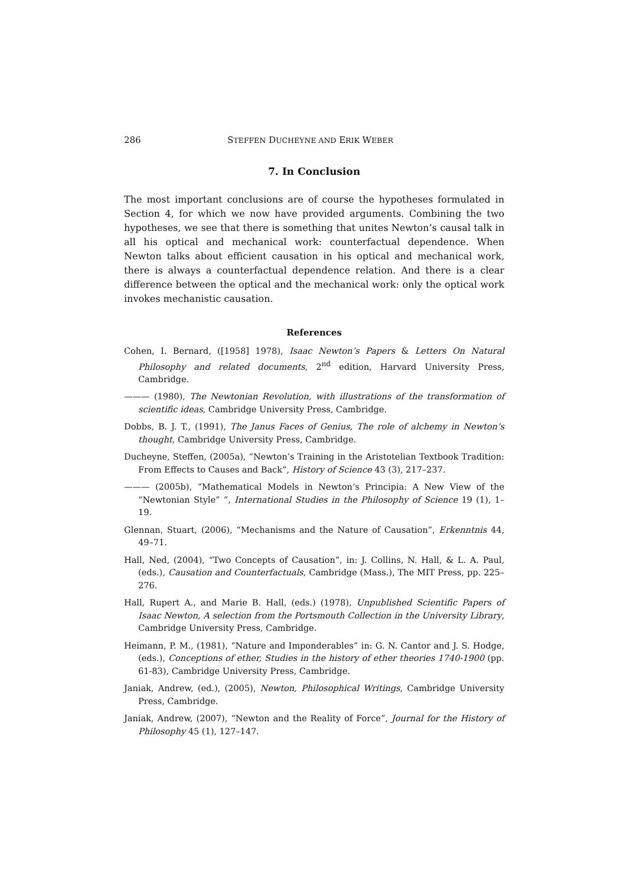286 STEFFEN DUCHEYNE AND ERIK WEBER
7. In Conclusion
The most important conclusions are of course the hypotheses formulated in Section 4, for which we now have provided arguments. Combining the two hypotheses, we see that there is something that unites Newton’s causal talk in all his optical and mechanical work: counterfactual dependence. When Newton talks about efficient causation in his optical and mechanical work, there is always a counterfactual dependence relation. And there is a clear difference between the optical and the mechanical work: only the optical work invokes mechanistic causation.
References
Cohen, I. Bernard, ([1958] 1978), Isaac Newton’s Papers & Letters On Natural Philosophy and related documents, 2<sup>nd</sup> edition, Harvard University Press, Cambridge.
——— (1980), The Newtonian Revolution, with illustrations of the transformation of scientific ideas, Cambridge University Press, Cambridge.
Dobbs, B. J. T., (1991), The Janus Faces of Genius, The role of alchemy in Newton’s thought, Cambridge University Press, Cambridge.
Ducheyne, Steffen, (2005a), “Newton’s Training in the Aristotelian Textbook Tradition: From Effects to Causes and Back”, History of Science 43 (3), 217–237.
——— (2005b), “Mathematical Models in Newton’s Principia: A New View of the “Newtonian Style” ”, International Studies in the Philosophy of Science 19 (1), 1–19.
Glennan, Stuart, (2006), “Mechanisms and the Nature of Causation”, Erkenntnis 44, 49–71.
Hall, Ned, (2004), “Two Concepts of Causation”, in: J. Collins, N. Hall, & L. A. Paul, (eds.), Causation and Counterfactuals, Cambridge (Mass.), The MIT Press, pp. 225–276.
Hall, Rupert A., and Marie B. Hall, (eds.) (1978), Unpublished Scientific Papers of Isaac Newton, A selection from the Portsmouth Collection in the University Library, Cambridge University Press, Cambridge.
Heimann, P. M., (1981), “Nature and Imponderables” in: G. N. Cantor and J. S. Hodge, (eds.), Conceptions of ether, Studies in the history of ether theories 1740-1900 (pp. 61-83), Cambridge University Press, Cambridge.
Janiak, Andrew, (ed.), (2005), Newton, Philosophical Writings, Cambridge University Press, Cambridge.
Janiak, Andrew, (2007), “Newton and the Reality of Force”, Journal for the History of Philosophy 45 (1), 127–147.